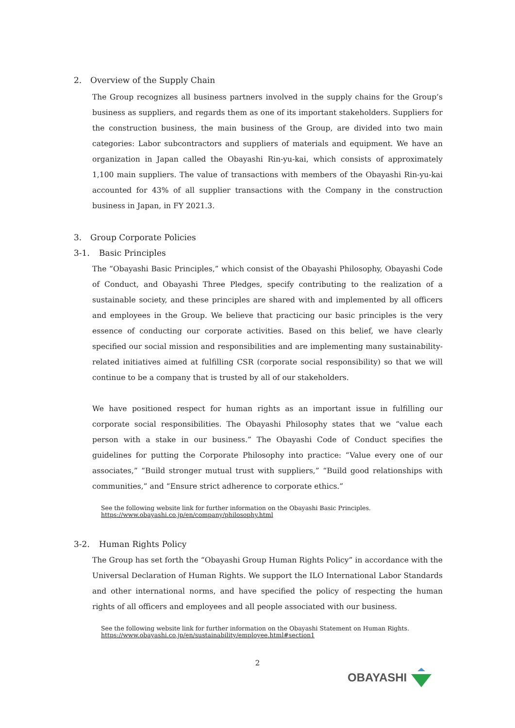2. Overview of the Supply Chain
The Group recognizes all business partners involved in the supply chains for the Group’s business as suppliers, and regards them as one of its important stakeholders. Suppliers for the construction business, the main business of the Group, are divided into two main categories: Labor subcontractors and suppliers of materials and equipment. We have an organization in Japan called the Obayashi Rin-yu-kai, which consists of approximately 1,100 main suppliers. The value of transactions with members of the Obayashi Rin-yu-kai accounted for 43% of all supplier transactions with the Company in the construction business in Japan, in FY 2021.3.
3. Group Corporate Policies
3-1. Basic Principles
The “Obayashi Basic Principles,” which consist of the Obayashi Philosophy, Obayashi Code of Conduct, and Obayashi Three Pledges, specify contributing to the realization of a sustainable society, and these principles are shared with and implemented by all officers and employees in the Group. We believe that practicing our basic principles is the very essence of conducting our corporate activities. Based on this belief, we have clearly specified our social mission and responsibilities and are implementing many sustainability-related initiatives aimed at fulfilling CSR (corporate social responsibility) so that we will continue to be a company that is trusted by all of our stakeholders.
We have positioned respect for human rights as an important issue in fulfilling our corporate social responsibilities. The Obayashi Philosophy states that we “value each person with a stake in our business.” The Obayashi Code of Conduct specifies the guidelines for putting the Corporate Philosophy into practice: “Value every one of our associates,” “Build stronger mutual trust with suppliers,” “Build good relationships with communities,” and “Ensure strict adherence to corporate ethics.”
See the following website link for further information on the Obayashi Basic Principles.
https://www.obayashi.co.jp/en/company/philosophy.html
3-2. Human Rights Policy
The Group has set forth the “Obayashi Group Human Rights Policy” in accordance with the Universal Declaration of Human Rights. We support the ILO International Labor Standards and other international norms, and have specified the policy of respecting the human rights of all officers and employees and all people associated with our business.
See the following website link for further information on the Obayashi Statement on Human Rights.
https://www.obayashi.co.jp/en/sustainability/employee.html#section1
2
OBAYASHI